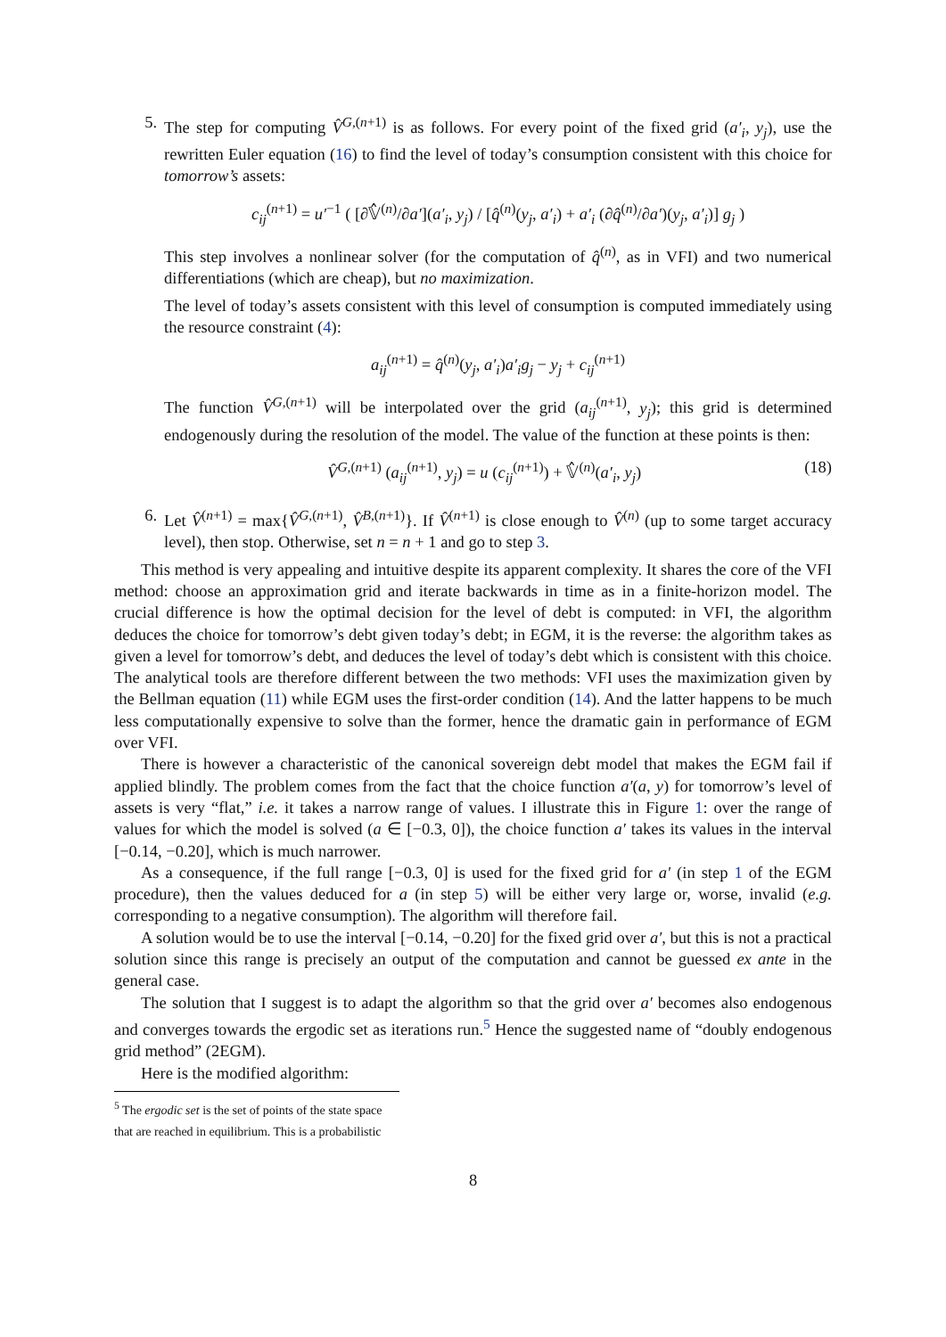5. The step for computing V̂<sup>G,(n+1)</sup> is as follows. For every point of the fixed grid (a′<sub>i</sub>, y<sub>j</sub>), use the rewritten Euler equation (16) to find the level of today’s consumption consistent with this choice for tomorrow’s assets:
c<sub>ij</sub><sup>(n+1)</sup> = u′<sup>−1</sup> ( [∂𝕍̂<sup>(n)</sup>/∂a′](a′<sub>i</sub>, y<sub>j</sub>) / [q̂<sup>(n)</sup>(y<sub>j</sub>, a′<sub>i</sub>) + a′<sub>i</sub> (∂q̂<sup>(n)</sup>/∂a′)(y<sub>j</sub>, a′<sub>i</sub>)] g<sub>j</sub> )
This step involves a nonlinear solver (for the computation of q̂<sup>(n)</sup>, as in VFI) and two numerical differentiations (which are cheap), but no maximization.
The level of today’s assets consistent with this level of consumption is computed immediately using the resource constraint (4):
a<sub>ij</sub><sup>(n+1)</sup> = q̂<sup>(n)</sup>(y<sub>j</sub>, a′<sub>i</sub>)a′<sub>i</sub>g<sub>j</sub> − y<sub>j</sub> + c<sub>ij</sub><sup>(n+1)</sup>
The function V̂<sup>G,(n+1)</sup> will be interpolated over the grid (a<sub>ij</sub><sup>(n+1)</sup>, y<sub>j</sub>); this grid is determined endogenously during the resolution of the model. The value of the function at these points is then:
V̂<sup>G,(n+1)</sup> (a<sub>ij</sub><sup>(n+1)</sup>, y<sub>j</sub>) = u (c<sub>ij</sub><sup>(n+1)</sup>) + 𝕍̂<sup>(n)</sup>(a′<sub>i</sub>, y<sub>j</sub>) (18)
6. Let V̂<sup>(n+1)</sup> = max{V̂<sup>G,(n+1)</sup>, V̂<sup>B,(n+1)</sup>}. If V̂<sup>(n+1)</sup> is close enough to V̂<sup>(n)</sup> (up to some target accuracy level), then stop. Otherwise, set n = n + 1 and go to step 3.
This method is very appealing and intuitive despite its apparent complexity. It shares the core of the VFI method: choose an approximation grid and iterate backwards in time as in a finite-horizon model. The crucial difference is how the optimal decision for the level of debt is computed: in VFI, the algorithm deduces the choice for tomorrow’s debt given today’s debt; in EGM, it is the reverse: the algorithm takes as given a level for tomorrow’s debt, and deduces the level of today’s debt which is consistent with this choice. The analytical tools are therefore different between the two methods: VFI uses the maximization given by the Bellman equation (11) while EGM uses the first-order condition (14). And the latter happens to be much less computationally expensive to solve than the former, hence the dramatic gain in performance of EGM over VFI.
There is however a characteristic of the canonical sovereign debt model that makes the EGM fail if applied blindly. The problem comes from the fact that the choice function a′(a, y) for tomorrow’s level of assets is very “flat,” i.e. it takes a narrow range of values. I illustrate this in Figure 1: over the range of values for which the model is solved (a ∈ [−0.3, 0]), the choice function a′ takes its values in the interval [−0.14, −0.20], which is much narrower.
As a consequence, if the full range [−0.3, 0] is used for the fixed grid for a′ (in step 1 of the EGM procedure), then the values deduced for a (in step 5) will be either very large or, worse, invalid (e.g. corresponding to a negative consumption). The algorithm will therefore fail.
A solution would be to use the interval [−0.14, −0.20] for the fixed grid over a′, but this is not a practical solution since this range is precisely an output of the computation and cannot be guessed ex ante in the general case.
The solution that I suggest is to adapt the algorithm so that the grid over a′ becomes also endogenous and converges towards the ergodic set as iterations run.<sup>5</sup> Hence the suggested name of “doubly endogenous grid method” (2EGM).
Here is the modified algorithm:
<sup>5</sup> The ergodic set is the set of points of the state space that are reached in equilibrium. This is a probabilistic
8